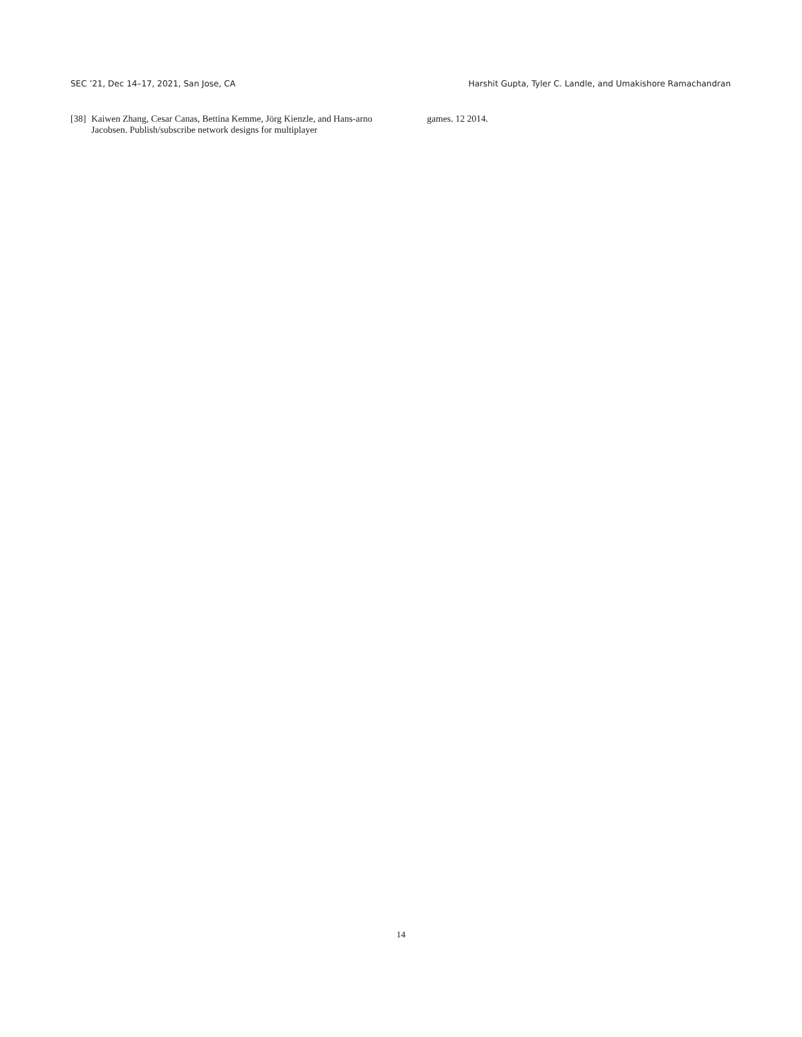SEC ’21, Dec 14–17, 2021, San Jose, CA Harshit Gupta, Tyler C. Landle, and Umakishore Ramachandran
[38] Kaiwen Zhang, Cesar Canas, Bettina Kemme, Jörg Kienzle, and Hans-arno Jacobsen. Publish/subscribe network designs for multiplayer
games. 12 2014.
14